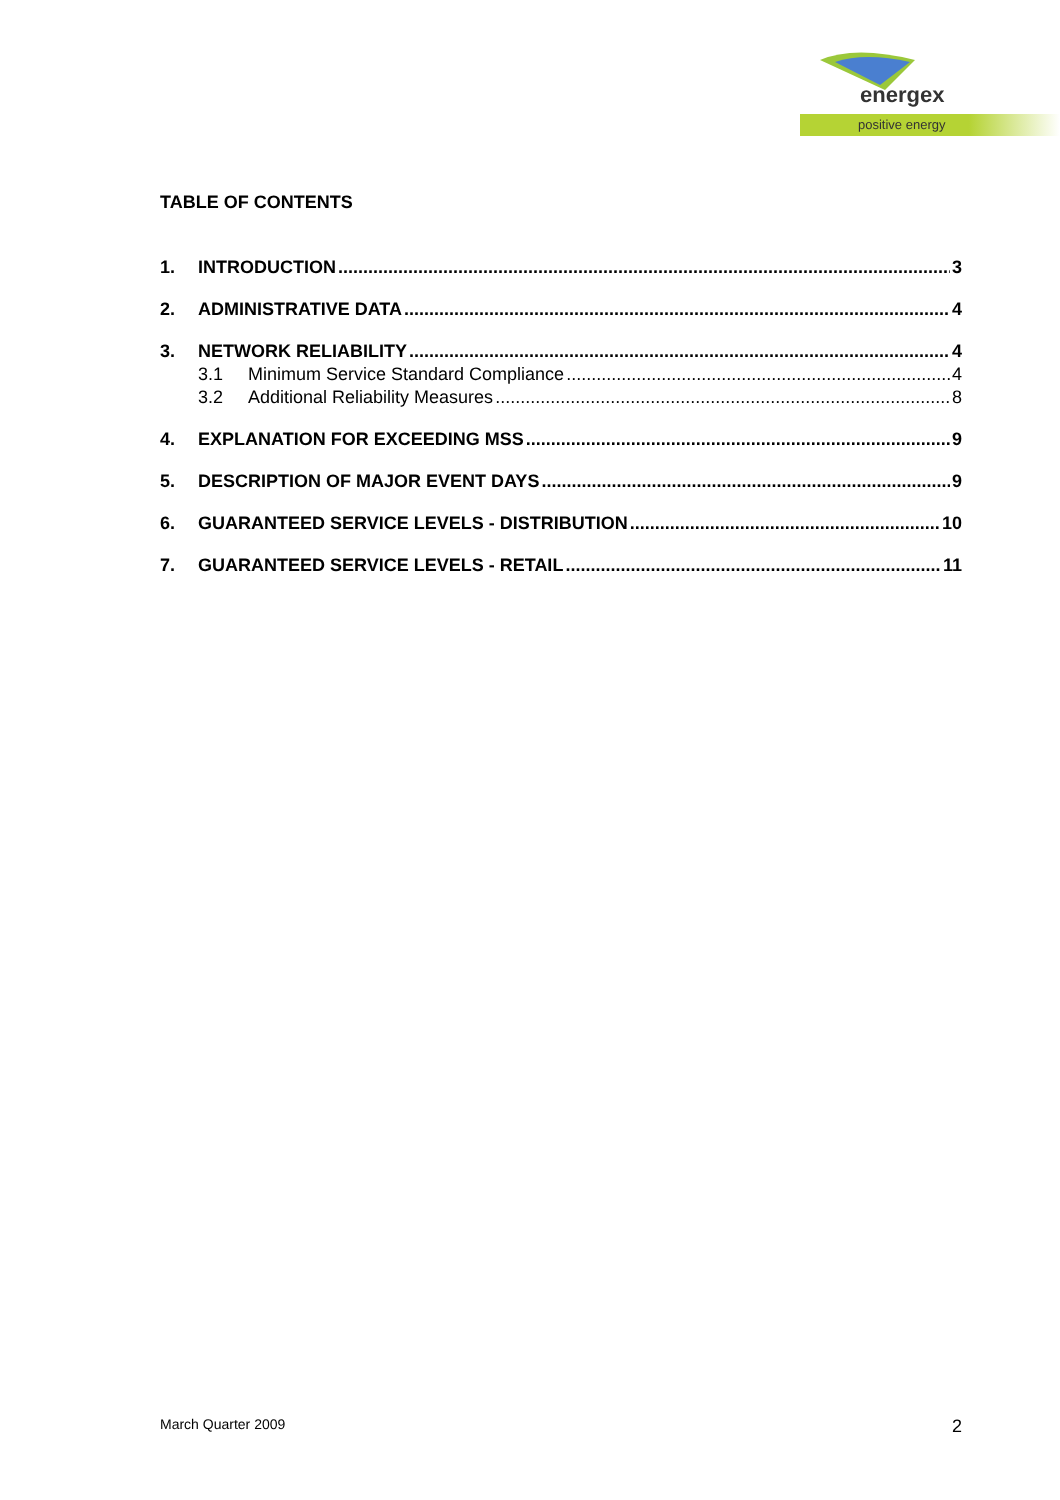energex
positive energy
TABLE OF CONTENTS
1. INTRODUCTION 3
2. ADMINISTRATIVE DATA 4
3. NETWORK RELIABILITY 4
3.1 Minimum Service Standard Compliance 4
3.2 Additional Reliability Measures 8
4. EXPLANATION FOR EXCEEDING MSS 9
5. DESCRIPTION OF MAJOR EVENT DAYS 9
6. GUARANTEED SERVICE LEVELS - DISTRIBUTION 10
7. GUARANTEED SERVICE LEVELS - RETAIL 11
March Quarter 2009 2